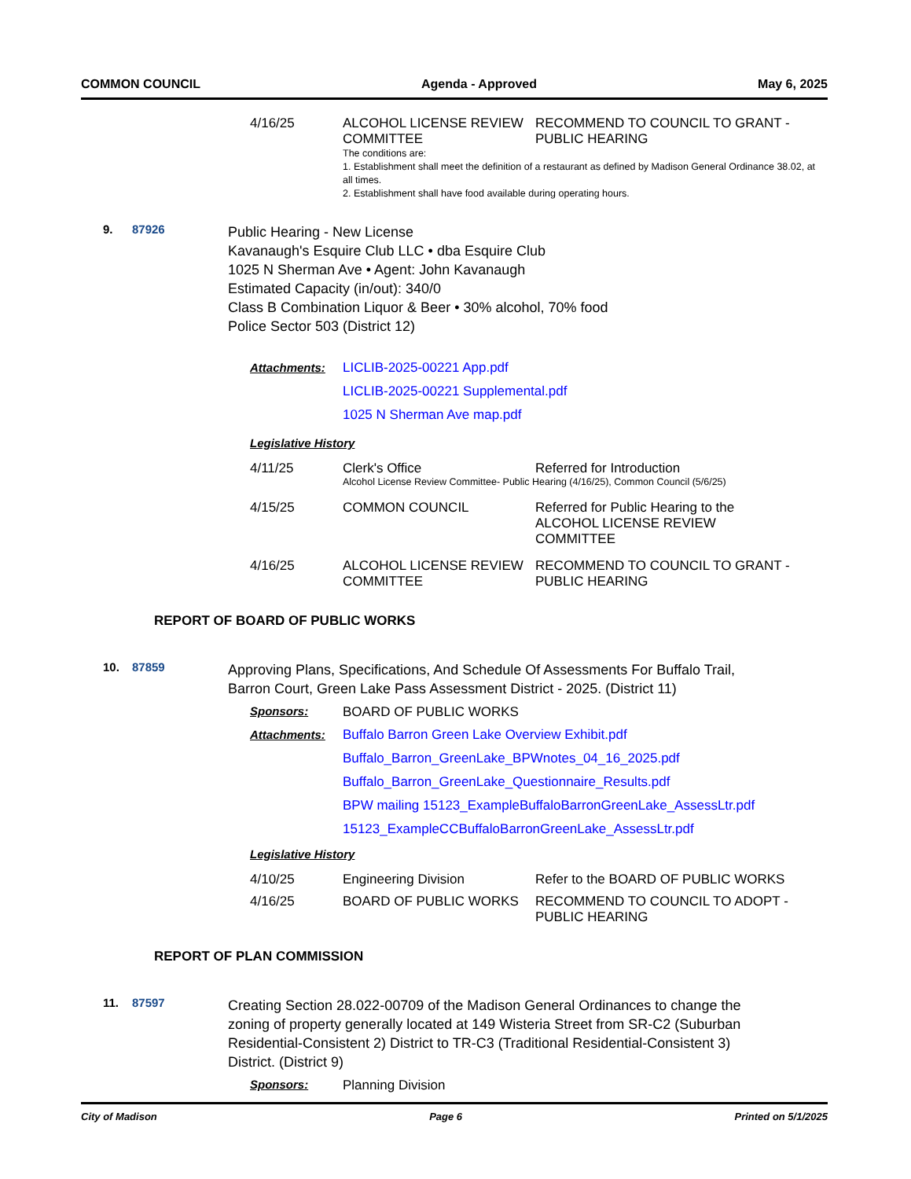COMMON COUNCIL Agenda - Approved May 6, 2025
4/16/25 ALCOHOL LICENSE REVIEW COMMITTEE
RECOMMEND TO COUNCIL TO GRANT - PUBLIC HEARING
The conditions are:
1. Establishment shall meet the definition of a restaurant as defined by Madison General Ordinance 38.02, at all times.
2. Establishment shall have food available during operating hours.
9. 87926
Public Hearing - New License
Kavanaugh's Esquire Club LLC • dba Esquire Club
1025 N Sherman Ave • Agent: John Kavanaugh
Estimated Capacity (in/out): 340/0
Class B Combination Liquor & Beer • 30% alcohol, 70% food
Police Sector 503 (District 12)
Attachments: LICLIB-2025-00221 App.pdf
LICLIB-2025-00221 Supplemental.pdf
1025 N Sherman Ave map.pdf
Legislative History
4/11/25 Clerk's Office Referred for Introduction
Alcohol License Review Committee- Public Hearing (4/16/25), Common Council (5/6/25)
4/15/25 COMMON COUNCIL Referred for Public Hearing to the ALCOHOL LICENSE REVIEW COMMITTEE
4/16/25 ALCOHOL LICENSE REVIEW COMMITTEE
RECOMMEND TO COUNCIL TO GRANT - PUBLIC HEARING
REPORT OF BOARD OF PUBLIC WORKS
10. 87859
Approving Plans, Specifications, And Schedule Of Assessments For Buffalo Trail, Barron Court, Green Lake Pass Assessment District - 2025. (District 11)
Sponsors: BOARD OF PUBLIC WORKS
Attachments: Buffalo Barron Green Lake Overview Exhibit.pdf
Buffalo_Barron_GreenLake_BPWnotes_04_16_2025.pdf
Buffalo_Barron_GreenLake_Questionnaire_Results.pdf
BPW mailing 15123_ExampleBuffaloBarronGreenLake_AssessLtr.pdf
15123_ExampleCCBuffaloBarronGreenLake_AssessLtr.pdf
Legislative History
4/10/25 Engineering Division Refer to the BOARD OF PUBLIC WORKS
4/16/25 BOARD OF PUBLIC WORKS RECOMMEND TO COUNCIL TO ADOPT - PUBLIC HEARING
REPORT OF PLAN COMMISSION
11. 87597
Creating Section 28.022-00709 of the Madison General Ordinances to change the zoning of property generally located at 149 Wisteria Street from SR-C2 (Suburban Residential-Consistent 2) District to TR-C3 (Traditional Residential-Consistent 3) District. (District 9)
Sponsors: Planning Division
City of Madison Page 6 Printed on 5/1/2025